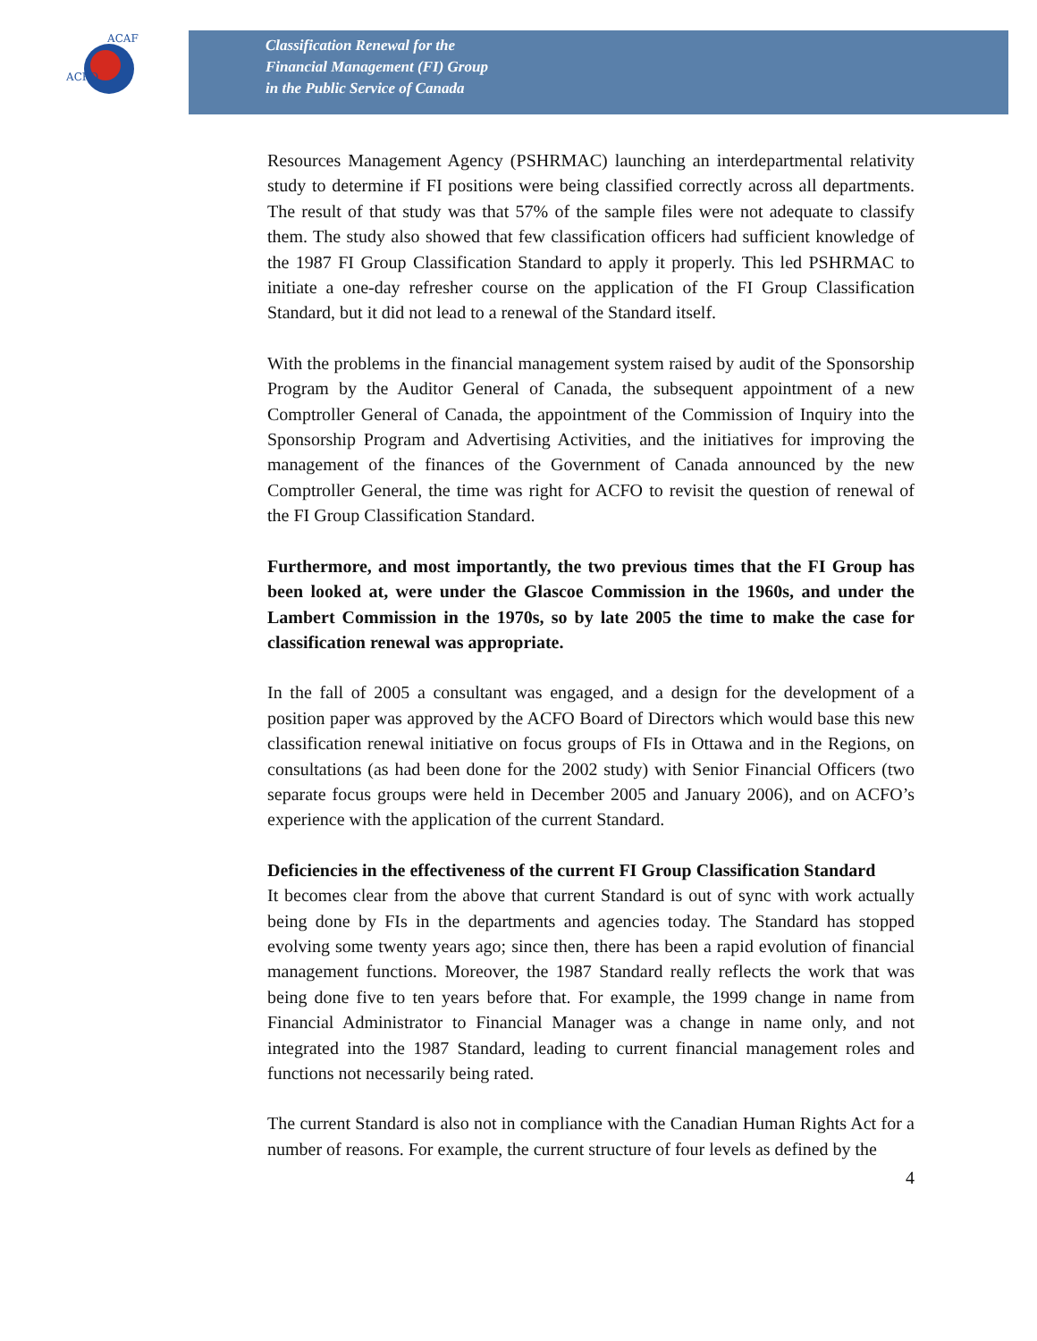ACFO
ACAF
Classification Renewal for the
Financial Management (FI) Group
in the Public Service of Canada
Resources Management Agency (PSHRMAC) launching an interdepartmental relativity study to determine if FI positions were being classified correctly across all departments. The result of that study was that 57% of the sample files were not adequate to classify them. The study also showed that few classification officers had sufficient knowledge of the 1987 FI Group Classification Standard to apply it properly. This led PSHRMAC to initiate a one-day refresher course on the application of the FI Group Classification Standard, but it did not lead to a renewal of the Standard itself.
With the problems in the financial management system raised by audit of the Sponsorship Program by the Auditor General of Canada, the subsequent appointment of a new Comptroller General of Canada, the appointment of the Commission of Inquiry into the Sponsorship Program and Advertising Activities, and the initiatives for improving the management of the finances of the Government of Canada announced by the new Comptroller General, the time was right for ACFO to revisit the question of renewal of the FI Group Classification Standard.
Furthermore, and most importantly, the two previous times that the FI Group has been looked at, were under the Glascoe Commission in the 1960s, and under the Lambert Commission in the 1970s, so by late 2005 the time to make the case for classification renewal was appropriate.
In the fall of 2005 a consultant was engaged, and a design for the development of a position paper was approved by the ACFO Board of Directors which would base this new classification renewal initiative on focus groups of FIs in Ottawa and in the Regions, on consultations (as had been done for the 2002 study) with Senior Financial Officers (two separate focus groups were held in December 2005 and January 2006), and on ACFO’s experience with the application of the current Standard.
Deficiencies in the effectiveness of the current FI Group Classification Standard
It becomes clear from the above that current Standard is out of sync with work actually being done by FIs in the departments and agencies today. The Standard has stopped evolving some twenty years ago; since then, there has been a rapid evolution of financial management functions. Moreover, the 1987 Standard really reflects the work that was being done five to ten years before that. For example, the 1999 change in name from Financial Administrator to Financial Manager was a change in name only, and not integrated into the 1987 Standard, leading to current financial management roles and functions not necessarily being rated.
The current Standard is also not in compliance with the Canadian Human Rights Act for a number of reasons. For example, the current structure of four levels as defined by the
4